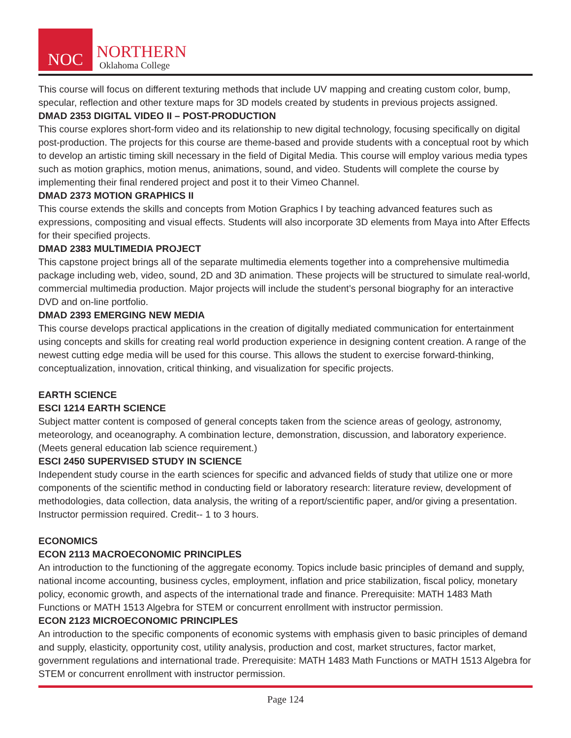NOC
NORTHERN
Oklahoma College
This course will focus on different texturing methods that include UV mapping and creating custom color, bump, specular, reflection and other texture maps for 3D models created by students in previous projects assigned.
DMAD 2353 DIGITAL VIDEO II – POST-PRODUCTION
This course explores short-form video and its relationship to new digital technology, focusing specifically on digital post-production. The projects for this course are theme-based and provide students with a conceptual root by which to develop an artistic timing skill necessary in the field of Digital Media. This course will employ various media types such as motion graphics, motion menus, animations, sound, and video. Students will complete the course by implementing their final rendered project and post it to their Vimeo Channel.
DMAD 2373 MOTION GRAPHICS II
This course extends the skills and concepts from Motion Graphics I by teaching advanced features such as expressions, compositing and visual effects. Students will also incorporate 3D elements from Maya into After Effects for their specified projects.
DMAD 2383 MULTIMEDIA PROJECT
This capstone project brings all of the separate multimedia elements together into a comprehensive multimedia package including web, video, sound, 2D and 3D animation. These projects will be structured to simulate real-world, commercial multimedia production. Major projects will include the student’s personal biography for an interactive DVD and on-line portfolio.
DMAD 2393 EMERGING NEW MEDIA
This course develops practical applications in the creation of digitally mediated communication for entertainment using concepts and skills for creating real world production experience in designing content creation. A range of the newest cutting edge media will be used for this course. This allows the student to exercise forward-thinking, conceptualization, innovation, critical thinking, and visualization for specific projects.
EARTH SCIENCE
ESCI 1214 EARTH SCIENCE
Subject matter content is composed of general concepts taken from the science areas of geology, astronomy, meteorology, and oceanography. A combination lecture, demonstration, discussion, and laboratory experience. (Meets general education lab science requirement.)
ESCI 2450 SUPERVISED STUDY IN SCIENCE
Independent study course in the earth sciences for specific and advanced fields of study that utilize one or more components of the scientific method in conducting field or laboratory research: literature review, development of methodologies, data collection, data analysis, the writing of a report/scientific paper, and/or giving a presentation. Instructor permission required. Credit-- 1 to 3 hours.
ECONOMICS
ECON 2113 MACROECONOMIC PRINCIPLES
An introduction to the functioning of the aggregate economy. Topics include basic principles of demand and supply, national income accounting, business cycles, employment, inflation and price stabilization, fiscal policy, monetary policy, economic growth, and aspects of the international trade and finance. Prerequisite: MATH 1483 Math Functions or MATH 1513 Algebra for STEM or concurrent enrollment with instructor permission.
ECON 2123 MICROECONOMIC PRINCIPLES
An introduction to the specific components of economic systems with emphasis given to basic principles of demand and supply, elasticity, opportunity cost, utility analysis, production and cost, market structures, factor market, government regulations and international trade. Prerequisite: MATH 1483 Math Functions or MATH 1513 Algebra for STEM or concurrent enrollment with instructor permission.
Page 124